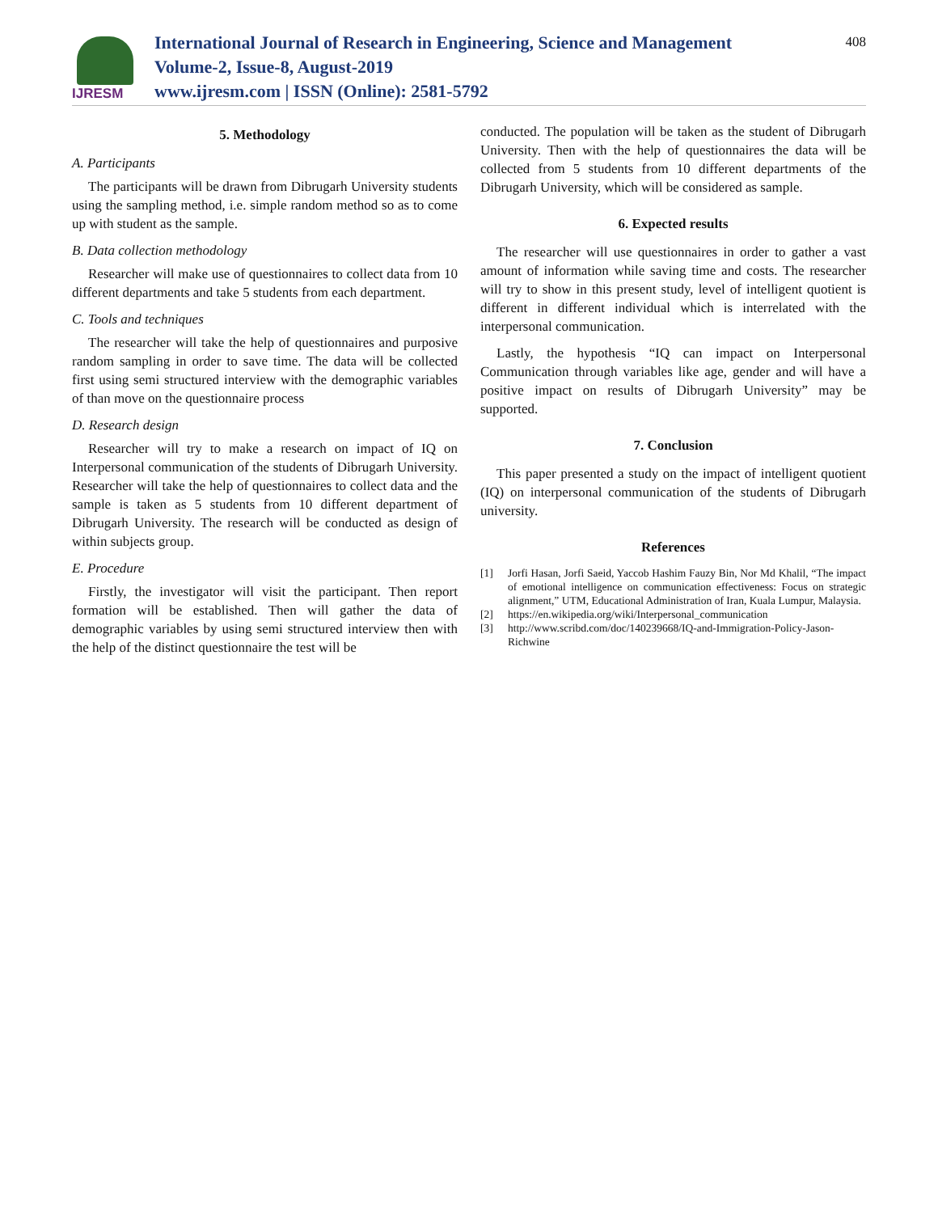IJRESM
International Journal of Research in Engineering, Science and Management
Volume-2, Issue-8, August-2019
www.ijresm.com | ISSN (Online): 2581-5792
408
5. Methodology
A. Participants
The participants will be drawn from Dibrugarh University students using the sampling method, i.e. simple random method so as to come up with student as the sample.
B. Data collection methodology
Researcher will make use of questionnaires to collect data from 10 different departments and take 5 students from each department.
C. Tools and techniques
The researcher will take the help of questionnaires and purposive random sampling in order to save time. The data will be collected first using semi structured interview with the demographic variables of than move on the questionnaire process
D. Research design
Researcher will try to make a research on impact of IQ on Interpersonal communication of the students of Dibrugarh University. Researcher will take the help of questionnaires to collect data and the sample is taken as 5 students from 10 different department of Dibrugarh University. The research will be conducted as design of within subjects group.
E. Procedure
Firstly, the investigator will visit the participant. Then report formation will be established. Then will gather the data of demographic variables by using semi structured interview then with the help of the distinct questionnaire the test will be
conducted. The population will be taken as the student of Dibrugarh University. Then with the help of questionnaires the data will be collected from 5 students from 10 different departments of the Dibrugarh University, which will be considered as sample.
6. Expected results
The researcher will use questionnaires in order to gather a vast amount of information while saving time and costs. The researcher will try to show in this present study, level of intelligent quotient is different in different individual which is interrelated with the interpersonal communication.
Lastly, the hypothesis “IQ can impact on Interpersonal Communication through variables like age, gender and will have a positive impact on results of Dibrugarh University” may be supported.
7. Conclusion
This paper presented a study on the impact of intelligent quotient (IQ) on interpersonal communication of the students of Dibrugarh university.
References
[1] Jorfi Hasan, Jorfi Saeid, Yaccob Hashim Fauzy Bin, Nor Md Khalil, “The impact of emotional intelligence on communication effectiveness: Focus on strategic alignment,” UTM, Educational Administration of Iran, Kuala Lumpur, Malaysia.
[2] https://en.wikipedia.org/wiki/Interpersonal_communication
[3] http://www.scribd.com/doc/140239668/IQ-and-Immigration-Policy-Jason-Richwine